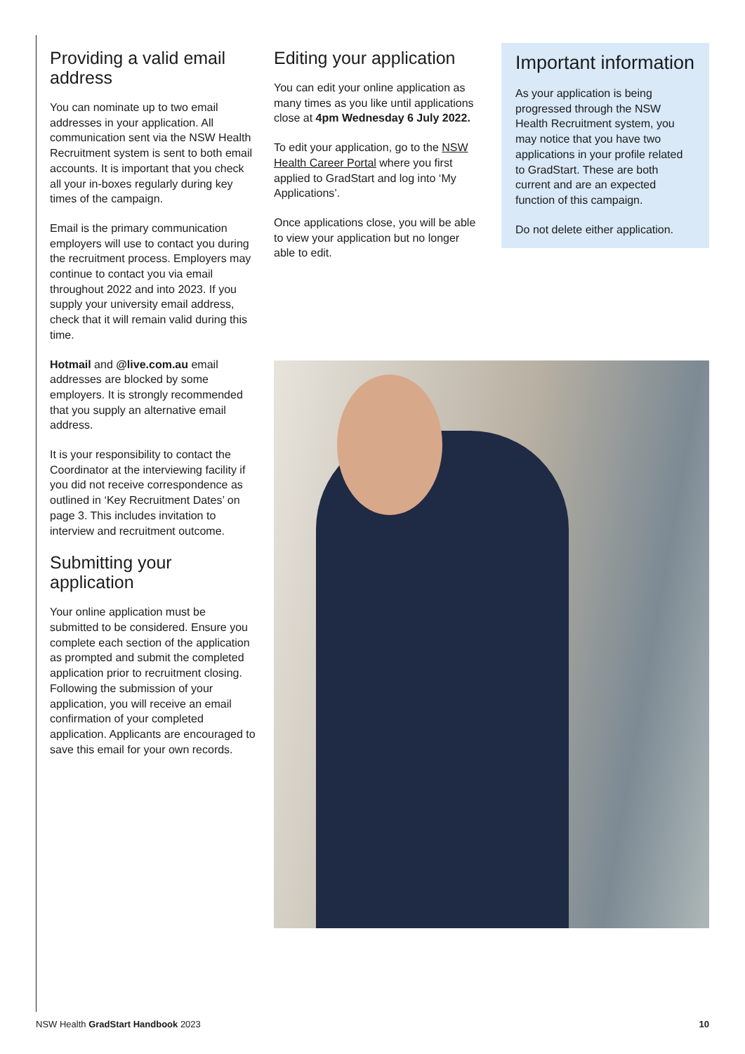Providing a valid email address
You can nominate up to two email addresses in your application. All communication sent via the NSW Health Recruitment system is sent to both email accounts. It is important that you check all your in-boxes regularly during key times of the campaign.
Email is the primary communication employers will use to contact you during the recruitment process. Employers may continue to contact you via email throughout 2022 and into 2023. If you supply your university email address, check that it will remain valid during this time.
Hotmail and @live.com.au email addresses are blocked by some employers. It is strongly recommended that you supply an alternative email address.
It is your responsibility to contact the Coordinator at the interviewing facility if you did not receive correspondence as outlined in ‘Key Recruitment Dates’ on page 3. This includes invitation to interview and recruitment outcome.
Submitting your application
Your online application must be submitted to be considered. Ensure you complete each section of the application as prompted and submit the completed application prior to recruitment closing. Following the submission of your application, you will receive an email confirmation of your completed application. Applicants are encouraged to save this email for your own records.
Editing your application
You can edit your online application as many times as you like until applications close at 4pm Wednesday 6 July 2022.
To edit your application, go to the NSW Health Career Portal where you first applied to GradStart and log into ‘My Applications’.
Once applications close, you will be able to view your application but no longer able to edit.
Important information
As your application is being progressed through the NSW Health Recruitment system, you may notice that you have two applications in your profile related to GradStart. These are both current and are an expected function of this campaign.
Do not delete either application.
NSW Health GradStart Handbook 2023 10